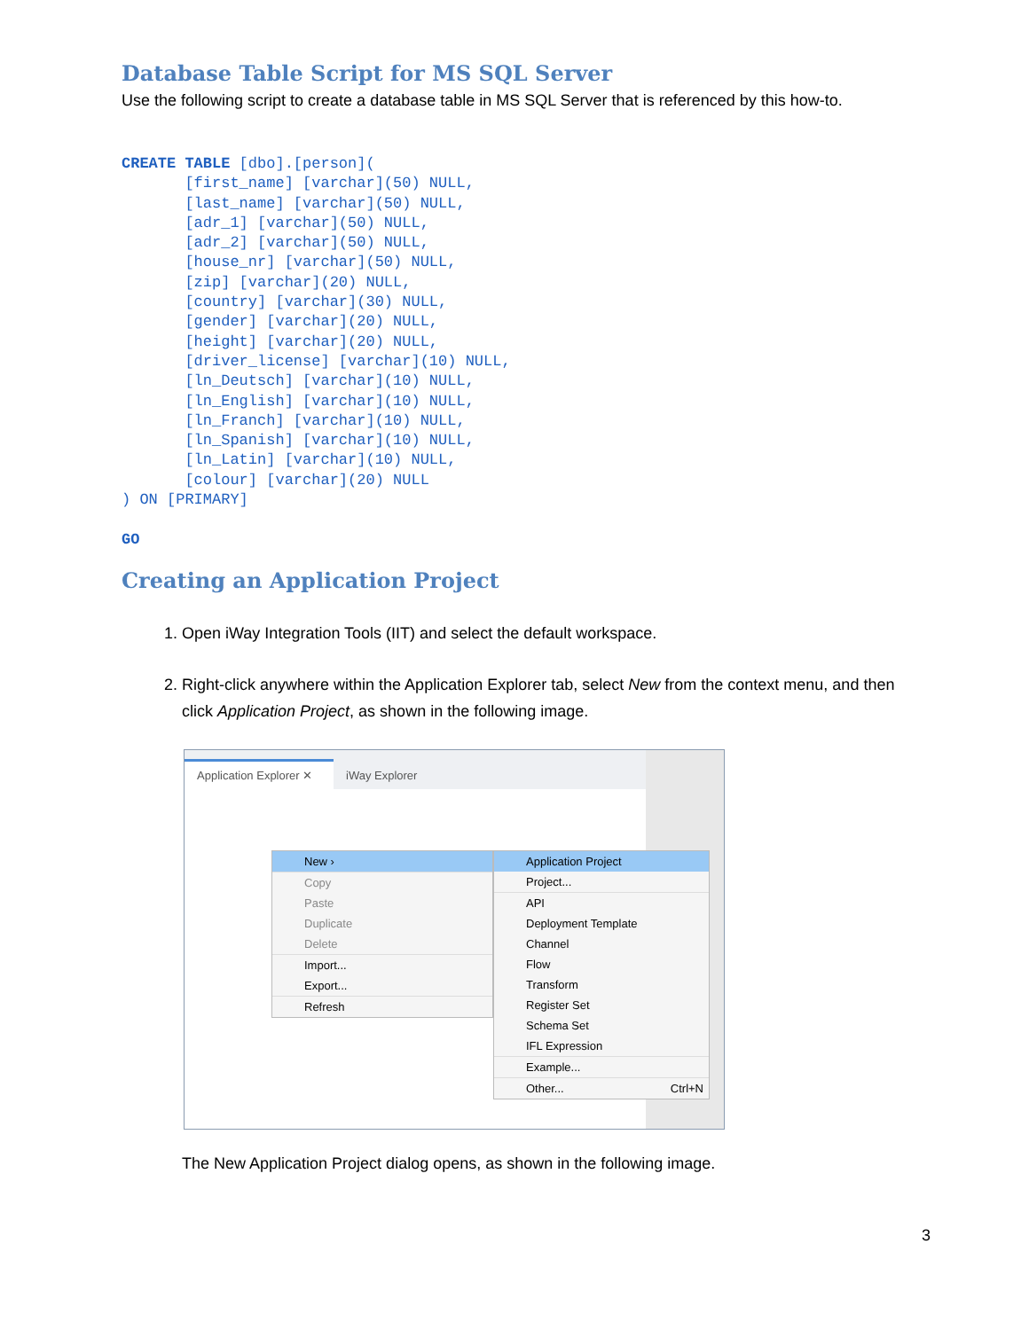Database Table Script for MS SQL Server
Use the following script to create a database table in MS SQL Server that is referenced by this how-to.
CREATE TABLE [dbo].[person](
       [first_name] [varchar](50) NULL,
       [last_name] [varchar](50) NULL,
       [adr_1] [varchar](50) NULL,
       [adr_2] [varchar](50) NULL,
       [house_nr] [varchar](50) NULL,
       [zip] [varchar](20) NULL,
       [country] [varchar](30) NULL,
       [gender] [varchar](20) NULL,
       [height] [varchar](20) NULL,
       [driver_license] [varchar](10) NULL,
       [ln_Deutsch] [varchar](10) NULL,
       [ln_English] [varchar](10) NULL,
       [ln_Franch] [varchar](10) NULL,
       [ln_Spanish] [varchar](10) NULL,
       [ln_Latin] [varchar](10) NULL,
       [colour] [varchar](20) NULL
) ON [PRIMARY]

GO
Creating an Application Project
1. Open iWay Integration Tools (IIT) and select the default workspace.
2. Right-click anywhere within the Application Explorer tab, select New from the context menu, and then click Application Project, as shown in the following image.
Application Explorer ✕ iWay Explorer
New ›
Copy
Paste
Duplicate
Delete
Import...
Export...
Refresh
Application Project
Project...
API
Deployment Template
Channel
Flow
Transform
Register Set
Schema Set
IFL Expression
Example...
Other... Ctrl+N
The New Application Project dialog opens, as shown in the following image.
3